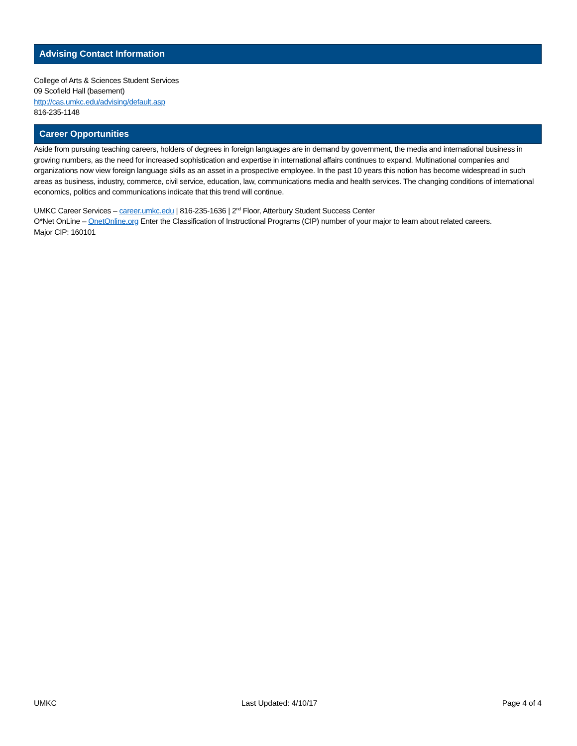Advising Contact Information
College of Arts & Sciences Student Services
09 Scofield Hall (basement)
http://cas.umkc.edu/advising/default.asp
816-235-1148
Career Opportunities
Aside from pursuing teaching careers, holders of degrees in foreign languages are in demand by government, the media and international business in growing numbers, as the need for increased sophistication and expertise in international affairs continues to expand. Multinational companies and organizations now view foreign language skills as an asset in a prospective employee. In the past 10 years this notion has become widespread in such areas as business, industry, commerce, civil service, education, law, communications media and health services. The changing conditions of international economics, politics and communications indicate that this trend will continue.
UMKC Career Services – career.umkc.edu | 816-235-1636 | 2<sup>nd</sup> Floor, Atterbury Student Success Center
O*Net OnLine – OnetOnline.org Enter the Classification of Instructional Programs (CIP) number of your major to learn about related careers.
Major CIP: 160101
UMKC Last Updated: 4/10/17 Page 4 of 4